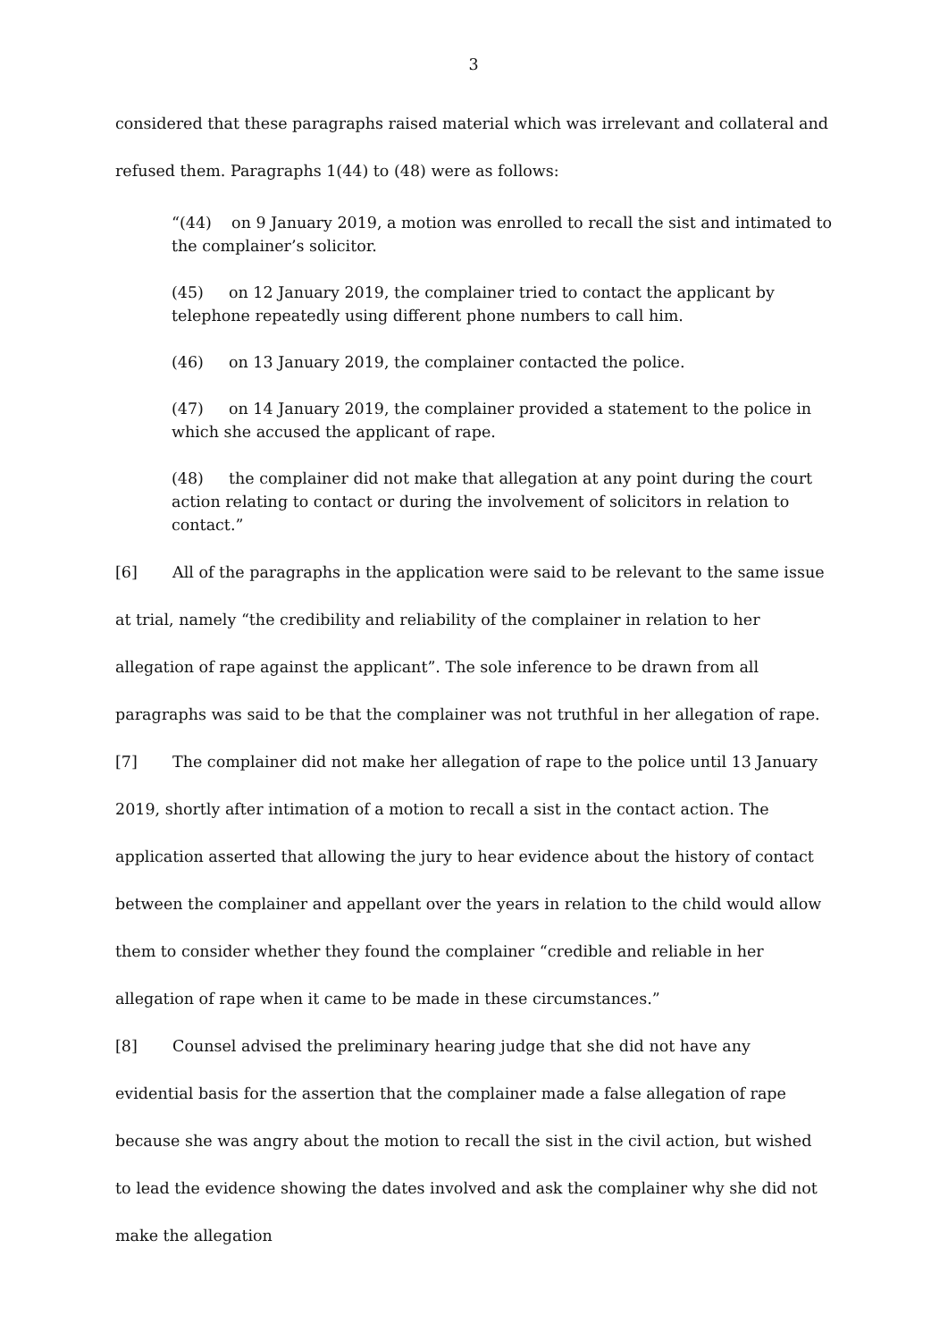3
considered that these paragraphs raised material which was irrelevant and collateral and
refused them. Paragraphs 1(44) to (48) were as follows:
“(44) on 9 January 2019, a motion was enrolled to recall the sist and intimated to the complainer’s solicitor.
(45) on 12 January 2019, the complainer tried to contact the applicant by telephone repeatedly using different phone numbers to call him.
(46) on 13 January 2019, the complainer contacted the police.
(47) on 14 January 2019, the complainer provided a statement to the police in which she accused the applicant of rape.
(48) the complainer did not make that allegation at any point during the court action relating to contact or during the involvement of solicitors in relation to contact.”
[6] All of the paragraphs in the application were said to be relevant to the same issue at trial, namely “the credibility and reliability of the complainer in relation to her allegation of rape against the applicant”. The sole inference to be drawn from all paragraphs was said to be that the complainer was not truthful in her allegation of rape.
[7] The complainer did not make her allegation of rape to the police until 13 January 2019, shortly after intimation of a motion to recall a sist in the contact action. The application asserted that allowing the jury to hear evidence about the history of contact between the complainer and appellant over the years in relation to the child would allow them to consider whether they found the complainer “credible and reliable in her allegation of rape when it came to be made in these circumstances.”
[8] Counsel advised the preliminary hearing judge that she did not have any evidential basis for the assertion that the complainer made a false allegation of rape because she was angry about the motion to recall the sist in the civil action, but wished to lead the evidence showing the dates involved and ask the complainer why she did not make the allegation